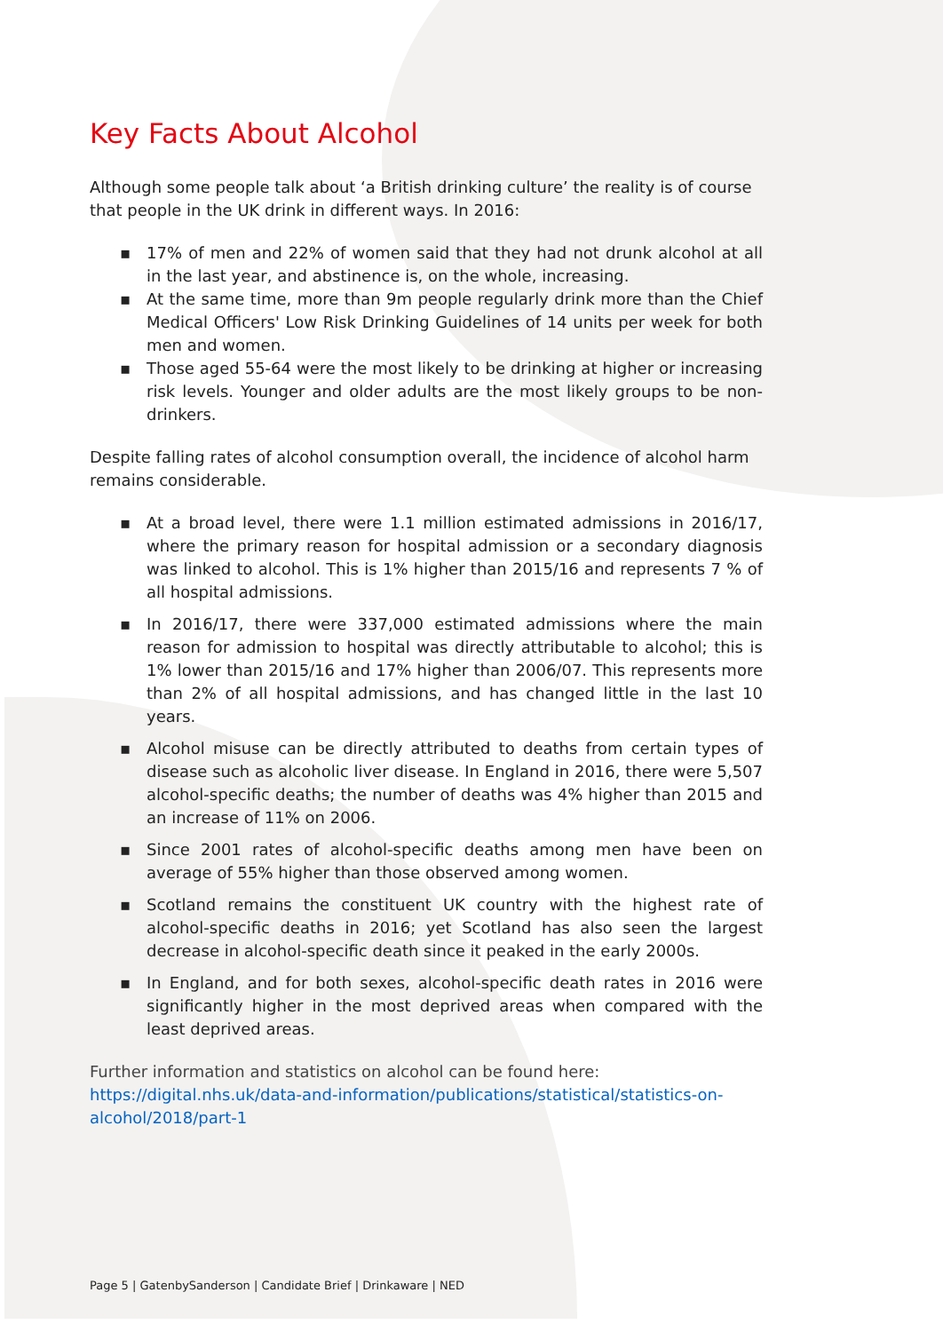Key Facts About Alcohol
Although some people talk about ‘a British drinking culture’ the reality is of course that people in the UK drink in different ways. In 2016:
▪ 17% of men and 22% of women said that they had not drunk alcohol at all in the last year, and abstinence is, on the whole, increasing.
▪ At the same time, more than 9m people regularly drink more than the Chief Medical Officers' Low Risk Drinking Guidelines of 14 units per week for both men and women.
▪ Those aged 55-64 were the most likely to be drinking at higher or increasing risk levels. Younger and older adults are the most likely groups to be non-drinkers.
Despite falling rates of alcohol consumption overall, the incidence of alcohol harm remains considerable.
▪ At a broad level, there were 1.1 million estimated admissions in 2016/17, where the primary reason for hospital admission or a secondary diagnosis was linked to alcohol. This is 1% higher than 2015/16 and represents 7 % of all hospital admissions.
▪ In 2016/17, there were 337,000 estimated admissions where the main reason for admission to hospital was directly attributable to alcohol; this is 1% lower than 2015/16 and 17% higher than 2006/07. This represents more than 2% of all hospital admissions, and has changed little in the last 10 years.
▪ Alcohol misuse can be directly attributed to deaths from certain types of disease such as alcoholic liver disease. In England in 2016, there were 5,507 alcohol-specific deaths; the number of deaths was 4% higher than 2015 and an increase of 11% on 2006.
▪ Since 2001 rates of alcohol-specific deaths among men have been on average of 55% higher than those observed among women.
▪ Scotland remains the constituent UK country with the highest rate of alcohol-specific deaths in 2016; yet Scotland has also seen the largest decrease in alcohol-specific death since it peaked in the early 2000s.
▪ In England, and for both sexes, alcohol-specific death rates in 2016 were significantly higher in the most deprived areas when compared with the least deprived areas.
Further information and statistics on alcohol can be found here:
https://digital.nhs.uk/data-and-information/publications/statistical/statistics-on-alcohol/2018/part-1
Page 5 | GatenbySanderson | Candidate Brief | Drinkaware | NED